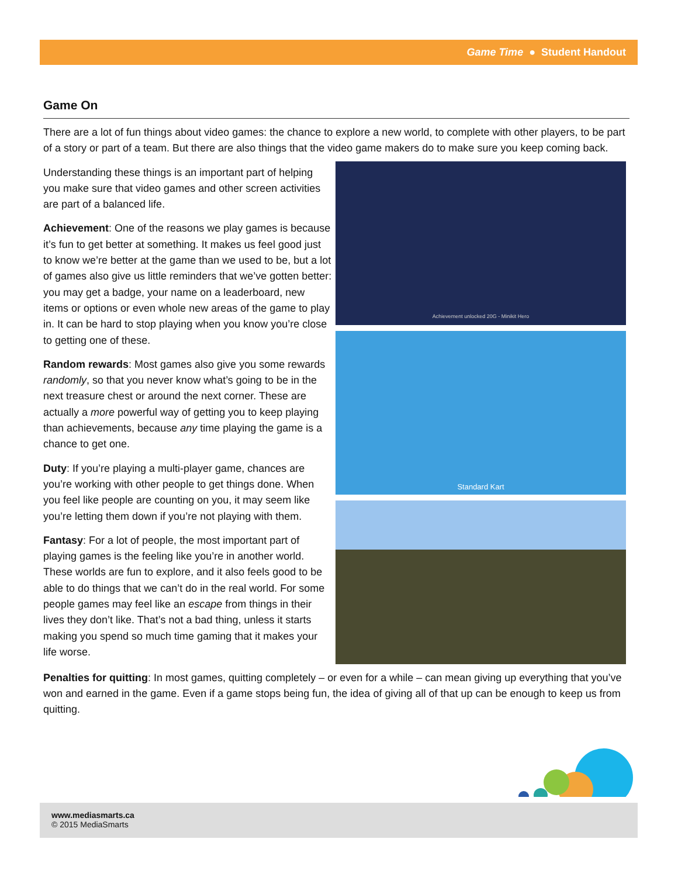Game Time ● Student Handout
Game On
There are a lot of fun things about video games: the chance to explore a new world, to complete with other players, to be part of a story or part of a team. But there are also things that the video game makers do to make sure you keep coming back.
Understanding these things is an important part of helping you make sure that video games and other screen activities are part of a balanced life.
Achievement: One of the reasons we play games is because it’s fun to get better at something. It makes us feel good just to know we’re better at the game than we used to be, but a lot of games also give us little reminders that we’ve gotten better: you may get a badge, your name on a leaderboard, new items or options or even whole new areas of the game to play in. It can be hard to stop playing when you know you’re close to getting one of these.
Random rewards: Most games also give you some rewards randomly, so that you never know what’s going to be in the next treasure chest or around the next corner. These are actually a more powerful way of getting you to keep playing than achievements, because any time playing the game is a chance to get one.
Duty: If you’re playing a multi-player game, chances are you’re working with other people to get things done. When you feel like people are counting on you, it may seem like you’re letting them down if you’re not playing with them.
Fantasy: For a lot of people, the most important part of playing games is the feeling like you’re in another world. These worlds are fun to explore, and it also feels good to be able to do things that we can’t do in the real world. For some people games may feel like an escape from things in their lives they don’t like. That’s not a bad thing, unless it starts making you spend so much time gaming that it makes your life worse.
Achievement unlocked 20G - Minikit Hero
Standard Kart
Penalties for quitting: In most games, quitting completely – or even for a while – can mean giving up everything that you’ve won and earned in the game. Even if a game stops being fun, the idea of giving all of that up can be enough to keep us from quitting.
www.mediasmarts.ca
© 2015 MediaSmarts